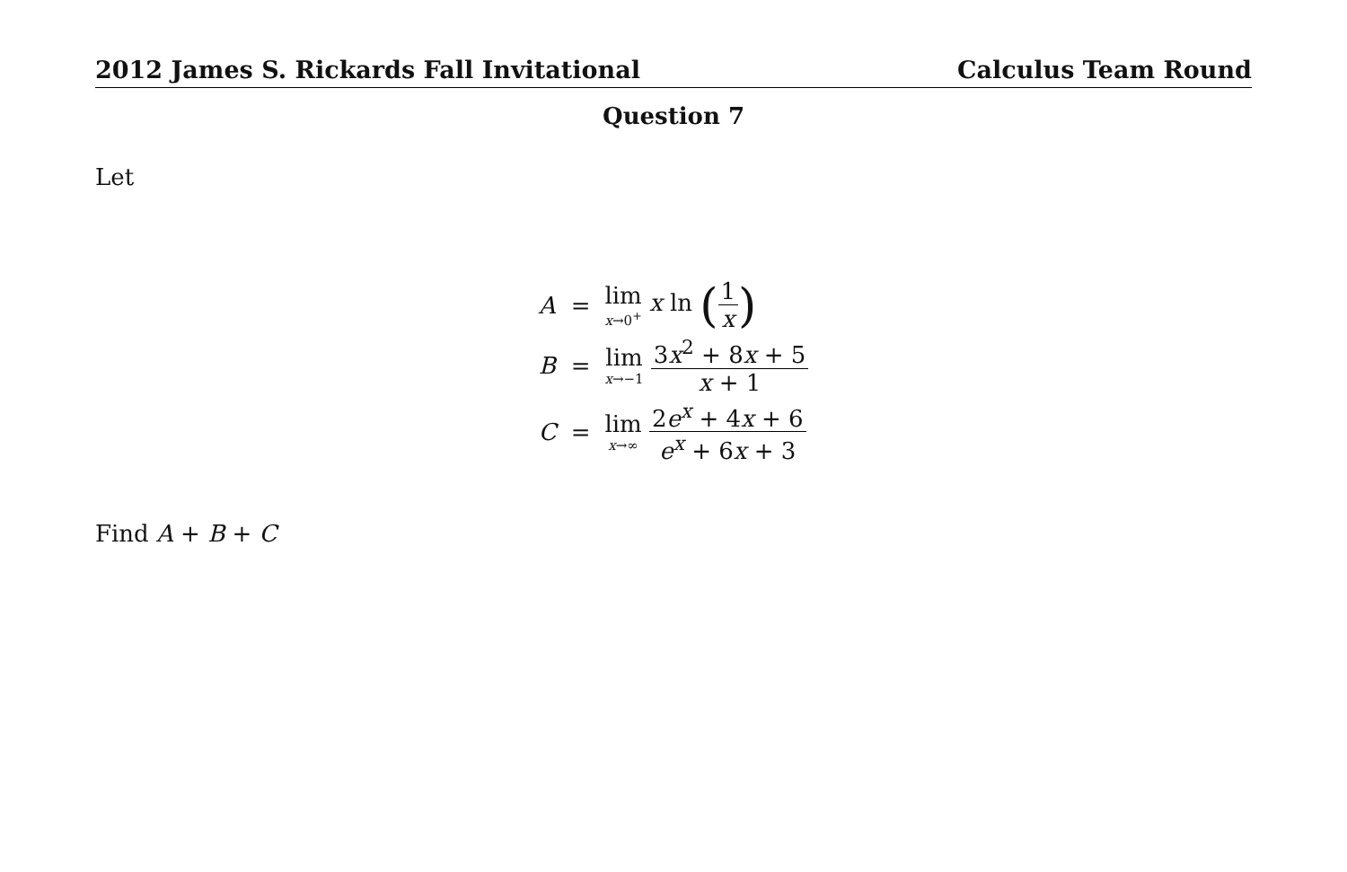2012 James S. Rickards Fall Invitational Calculus Team Round
Question 7
Let
| A | = | lim x →0<sup>+</sup> x ln ( 1 x ) |
| B | = | lim x →−1 3 x<sup>2</sup> + 8 x + 5 x + 1 |
| C | = | lim x →∞ 2 e<sup>x</sup> + 4 x + 6 e<sup>x</sup> + 6 x + 3 |
Find A + B + C